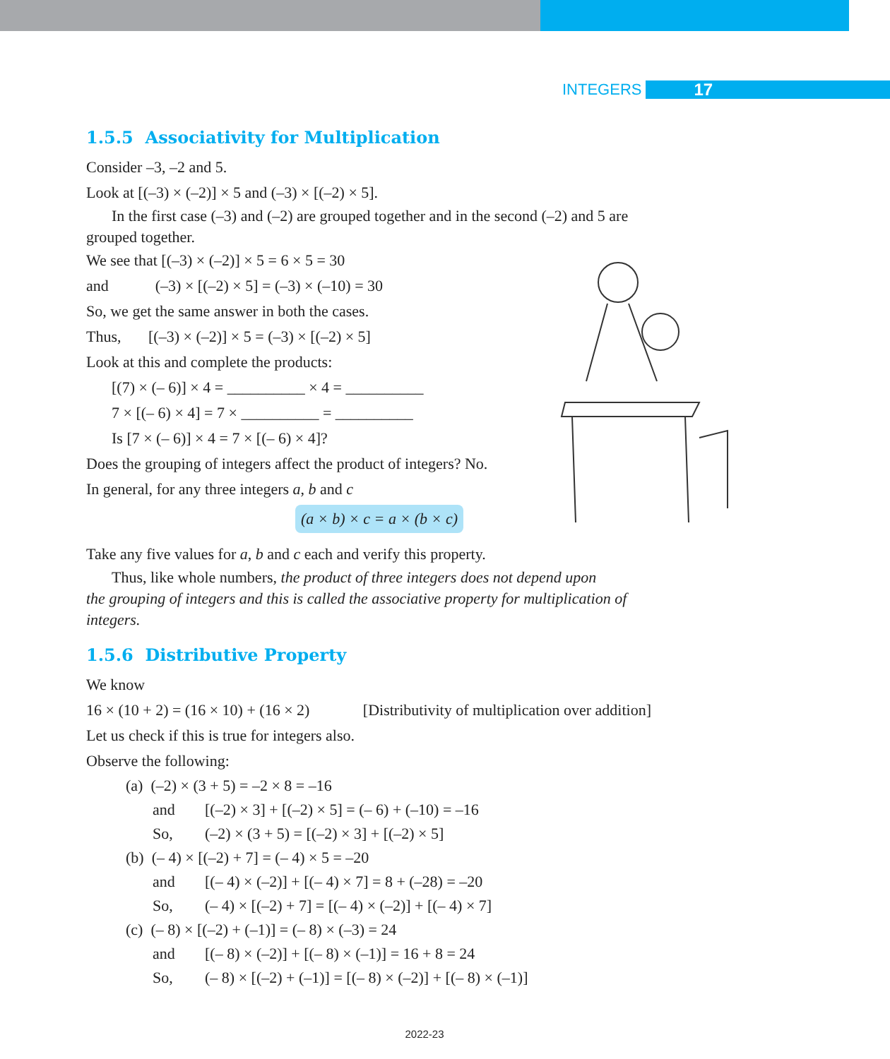INTEGERS 17
1.5.5 Associativity for Multiplication
Consider –3, –2 and 5.
Look at [(–3) × (–2)] × 5 and (–3) × [(–2) × 5].
In the first case (–3) and (–2) are grouped together and in the second (–2) and 5 are
grouped together.
We see that [(–3) × (–2)] × 5 = 6 × 5 = 30
and (–3) × [(–2) × 5] = (–3) × (–10) = 30
So, we get the same answer in both the cases.
Thus, [(–3) × (–2)] × 5 = (–3) × [(–2) × 5]
Look at this and complete the products:
[(7) × (– 6)] × 4 = __________ × 4 = __________
7 × [(– 6) × 4] = 7 × __________ = __________
Is [7 × (– 6)] × 4 = 7 × [(– 6) × 4]?
Does the grouping of integers affect the product of integers? No.
In general, for any three integers a, b and c
(a × b) × c = a × (b × c)
Take any five values for a, b and c each and verify this property.
Thus, like whole numbers, the product of three integers does not depend upon
the grouping of integers and this is called the associative property for multiplication of integers.
1.5.6 Distributive Property
We know
16 × (10 + 2) = (16 × 10) + (16 × 2) [Distributivity of multiplication over addition]
Let us check if this is true for integers also.
Observe the following:
(a) (–2) × (3 + 5) = –2 × 8 = –16
and [(–2) × 3] + [(–2) × 5] = (– 6) + (–10) = –16
So, (–2) × (3 + 5) = [(–2) × 3] + [(–2) × 5]
(b) (– 4) × [(–2) + 7] = (– 4) × 5 = –20
and [(– 4) × (–2)] + [(– 4) × 7] = 8 + (–28) = –20
So, (– 4) × [(–2) + 7] = [(– 4) × (–2)] + [(– 4) × 7]
(c) (– 8) × [(–2) + (–1)] = (– 8) × (–3) = 24
and [(– 8) × (–2)] + [(– 8) × (–1)] = 16 + 8 = 24
So, (– 8) × [(–2) + (–1)] = [(– 8) × (–2)] + [(– 8) × (–1)]
2022-23